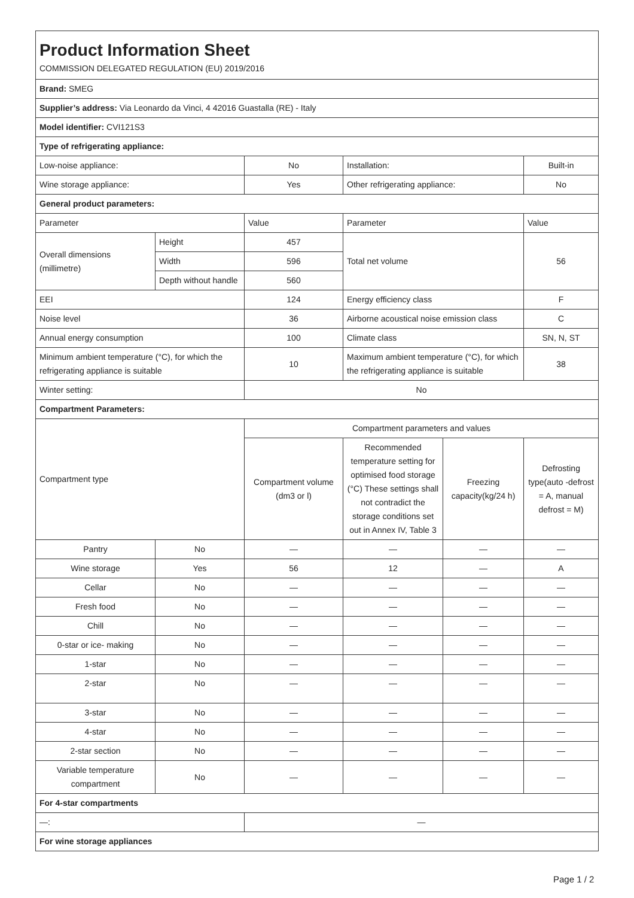| Product Information Sheet COMMISSION DELEGATED REGULATION (EU) 2019/2016 | | | | | |
| Brand: SMEG | | | | | |
| Supplier’s address: Via Leonardo da Vinci, 4 42016 Guastalla (RE) - Italy | | | | | |
| Model identifier: CVI121S3 | | | | | |
| Type of refrigerating appliance: | | | | | |
| Low-noise appliance: | | No | Installation: | | Built-in |
| Wine storage appliance: | | Yes | Other refrigerating appliance: | | No |
| General product parameters: | | | | | |
| Parameter | | Value | Parameter | | Value |
| Overall dimensions (millimetre) | Height | 457 | Total net volume | | 56 |
| | Width | 596 | | | |
| | Depth without handle | 560 | | | |
| EEI | | 124 | Energy efficiency class | | F |
| Noise level | | 36 | Airborne acoustical noise emission class | | C |
| Annual energy consumption | | 100 | Climate class | | SN, N, ST |
| Minimum ambient temperature (°C), for which the refrigerating appliance is suitable | | 10 | Maximum ambient temperature (°C), for which the refrigerating appliance is suitable | | 38 |
| Winter setting: | | No | | | |
| Compartment Parameters: | | | | | |
| Compartment type | | Compartment parameters and values | | | |
| | | Compartment volume (dm3 or l) | Recommended temperature setting for optimised food storage (°C) These settings shall not contradict the storage conditions set out in Annex IV, Table 3 | Freezing capacity(kg/24 h) | Defrosting type(auto -defrost = A, manual defrost = M) |
| Pantry | No | — | — | — | — |
| Wine storage | Yes | 56 | 12 | — | A |
| Cellar | No | — | — | — | — |
| Fresh food | No | — | — | — | — |
| Chill | No | — | — | — | — |
| 0-star or ice- making | No | — | — | — | — |
| 1-star | No | — | — | — | — |
| 2-star | No | — | — | — | — |
| 3-star | No | — | — | — | — |
| 4-star | No | — | — | — | — |
| 2-star section | No | — | — | — | — |
| Variable temperature compartment | No | — | — | — | — |
| For 4-star compartments | | | | | |
| —: | | — | | | |
| For wine storage appliances | | | | | |
Page 1 / 2